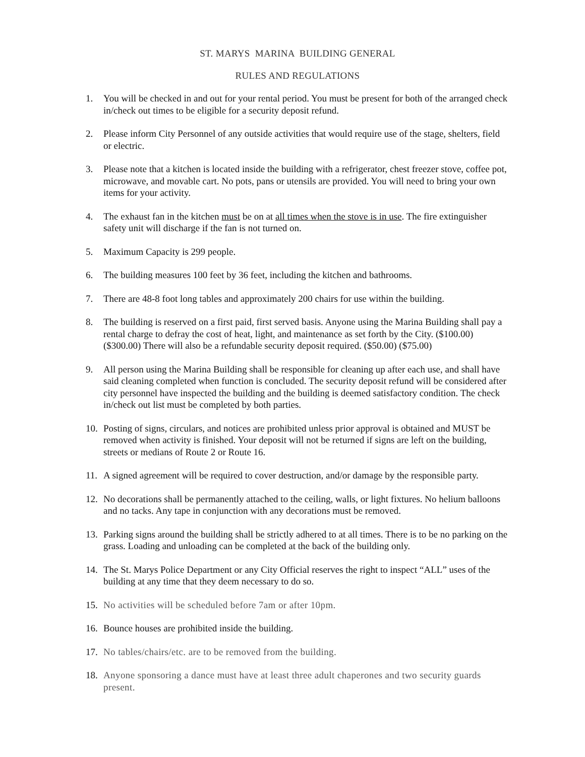ST. MARYS MARINA BUILDING GENERAL
RULES AND REGULATIONS
1. You will be checked in and out for your rental period. You must be present for both of the arranged check in/check out times to be eligible for a security deposit refund.
2. Please inform City Personnel of any outside activities that would require use of the stage, shelters, field or electric.
3. Please note that a kitchen is located inside the building with a refrigerator, chest freezer stove, coffee pot, microwave, and movable cart. No pots, pans or utensils are provided. You will need to bring your own items for your activity.
4. The exhaust fan in the kitchen must be on at all times when the stove is in use. The fire extinguisher safety unit will discharge if the fan is not turned on.
5. Maximum Capacity is 299 people.
6. The building measures 100 feet by 36 feet, including the kitchen and bathrooms.
7. There are 48-8 foot long tables and approximately 200 chairs for use within the building.
8. The building is reserved on a first paid, first served basis. Anyone using the Marina Building shall pay a rental charge to defray the cost of heat, light, and maintenance as set forth by the City. ($100.00) ($300.00) There will also be a refundable security deposit required. ($50.00) ($75.00)
9. All person using the Marina Building shall be responsible for cleaning up after each use, and shall have said cleaning completed when function is concluded. The security deposit refund will be considered after city personnel have inspected the building and the building is deemed satisfactory condition. The check in/check out list must be completed by both parties.
10. Posting of signs, circulars, and notices are prohibited unless prior approval is obtained and MUST be removed when activity is finished. Your deposit will not be returned if signs are left on the building, streets or medians of Route 2 or Route 16.
11. A signed agreement will be required to cover destruction, and/or damage by the responsible party.
12. No decorations shall be permanently attached to the ceiling, walls, or light fixtures. No helium balloons and no tacks. Any tape in conjunction with any decorations must be removed.
13. Parking signs around the building shall be strictly adhered to at all times. There is to be no parking on the grass. Loading and unloading can be completed at the back of the building only.
14. The St. Marys Police Department or any City Official reserves the right to inspect “ALL” uses of the building at any time that they deem necessary to do so.
15. No activities will be scheduled before 7am or after 10pm.
16. Bounce houses are prohibited inside the building.
17. No tables/chairs/etc. are to be removed from the building.
18. Anyone sponsoring a dance must have at least three adult chaperones and two security guards present.